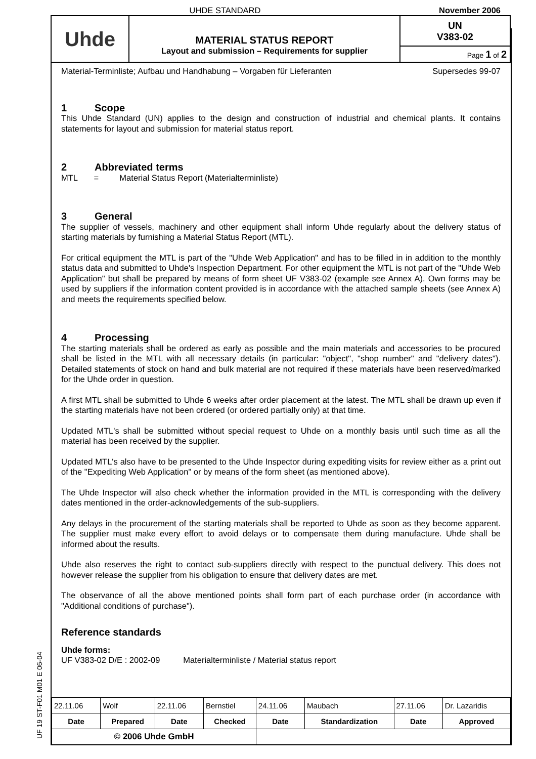UHDE STANDARD
November 2006
Uhde
MATERIAL STATUS REPORT
Layout and submission – Requirements for supplier
UN
V383-02
Page 1 of 2
Material-Terminliste; Aufbau und Handhabung – Vorgaben für Lieferanten Supersedes 99-07
1 Scope
This Uhde Standard (UN) applies to the design and construction of industrial and chemical plants. It contains statements for layout and submission for material status report.
2 Abbreviated terms
MTL = Material Status Report (Materialterminliste)
3 General
The supplier of vessels, machinery and other equipment shall inform Uhde regularly about the delivery status of starting materials by furnishing a Material Status Report (MTL).
For critical equipment the MTL is part of the "Uhde Web Application" and has to be filled in in addition to the monthly status data and submitted to Uhde's Inspection Department. For other equipment the MTL is not part of the "Uhde Web Application" but shall be prepared by means of form sheet UF V383-02 (example see Annex A). Own forms may be used by suppliers if the information content provided is in accordance with the attached sample sheets (see Annex A) and meets the requirements specified below.
4 Processing
The starting materials shall be ordered as early as possible and the main materials and accessories to be procured shall be listed in the MTL with all necessary details (in particular: "object", "shop number" and "delivery dates"). Detailed statements of stock on hand and bulk material are not required if these materials have been reserved/marked for the Uhde order in question.
A first MTL shall be submitted to Uhde 6 weeks after order placement at the latest. The MTL shall be drawn up even if the starting materials have not been ordered (or ordered partially only) at that time.
Updated MTL's shall be submitted without special request to Uhde on a monthly basis until such time as all the material has been received by the supplier.
Updated MTL's also have to be presented to the Uhde Inspector during expediting visits for review either as a print out of the "Expediting Web Application" or by means of the form sheet (as mentioned above).
The Uhde Inspector will also check whether the information provided in the MTL is corresponding with the delivery dates mentioned in the order-acknowledgements of the sub-suppliers.
Any delays in the procurement of the starting materials shall be reported to Uhde as soon as they become apparent. The supplier must make every effort to avoid delays or to compensate them during manufacture. Uhde shall be informed about the results.
Uhde also reserves the right to contact sub-suppliers directly with respect to the punctual delivery. This does not however release the supplier from his obligation to ensure that delivery dates are met.
The observance of all the above mentioned points shall form part of each purchase order (in accordance with "Additional conditions of purchase").
Reference standards
Uhde forms:
UF V383-02 D/E : 2002-09 Materialterminliste / Material status report
| 22.11.06 | Wolf | 22.11.06 | Bernstiel | 24.11.06 | Maubach | 27.11.06 | Dr. Lazaridis |
| Date | Prepared | Date | Checked | Date | Standardization | Date | Approved |
| © 2006 Uhde GmbH | | | | | | | |
UF 19 ST-F01 M01 E 06-04